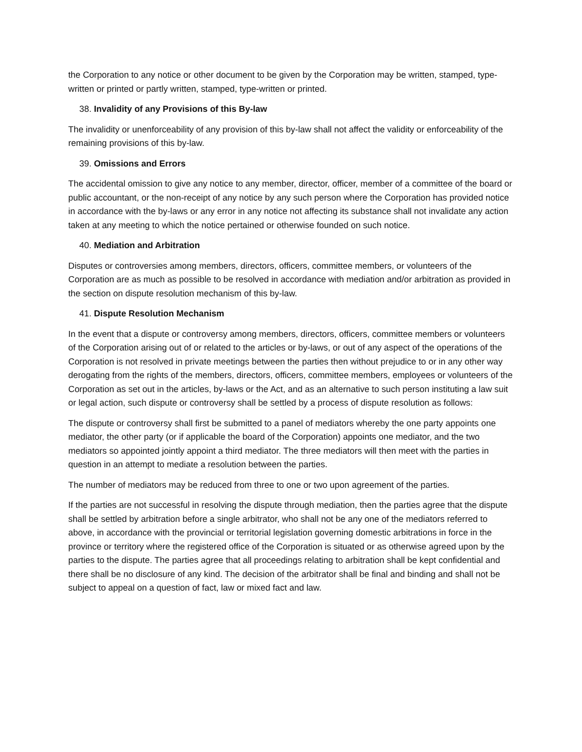the Corporation to any notice or other document to be given by the Corporation may be written, stamped, type-written or printed or partly written, stamped, type-written or printed.
38. Invalidity of any Provisions of this By-law
The invalidity or unenforceability of any provision of this by-law shall not affect the validity or enforceability of the remaining provisions of this by-law.
39. Omissions and Errors
The accidental omission to give any notice to any member, director, officer, member of a committee of the board or public accountant, or the non-receipt of any notice by any such person where the Corporation has provided notice in accordance with the by-laws or any error in any notice not affecting its substance shall not invalidate any action taken at any meeting to which the notice pertained or otherwise founded on such notice.
40. Mediation and Arbitration
Disputes or controversies among members, directors, officers, committee members, or volunteers of the Corporation are as much as possible to be resolved in accordance with mediation and/or arbitration as provided in the section on dispute resolution mechanism of this by-law.
41. Dispute Resolution Mechanism
In the event that a dispute or controversy among members, directors, officers, committee members or volunteers of the Corporation arising out of or related to the articles or by-laws, or out of any aspect of the operations of the Corporation is not resolved in private meetings between the parties then without prejudice to or in any other way derogating from the rights of the members, directors, officers, committee members, employees or volunteers of the Corporation as set out in the articles, by-laws or the Act, and as an alternative to such person instituting a law suit or legal action, such dispute or controversy shall be settled by a process of dispute resolution as follows:
The dispute or controversy shall first be submitted to a panel of mediators whereby the one party appoints one mediator, the other party (or if applicable the board of the Corporation) appoints one mediator, and the two mediators so appointed jointly appoint a third mediator. The three mediators will then meet with the parties in question in an attempt to mediate a resolution between the parties.
The number of mediators may be reduced from three to one or two upon agreement of the parties.
If the parties are not successful in resolving the dispute through mediation, then the parties agree that the dispute shall be settled by arbitration before a single arbitrator, who shall not be any one of the mediators referred to above, in accordance with the provincial or territorial legislation governing domestic arbitrations in force in the province or territory where the registered office of the Corporation is situated or as otherwise agreed upon by the parties to the dispute. The parties agree that all proceedings relating to arbitration shall be kept confidential and there shall be no disclosure of any kind. The decision of the arbitrator shall be final and binding and shall not be subject to appeal on a question of fact, law or mixed fact and law.